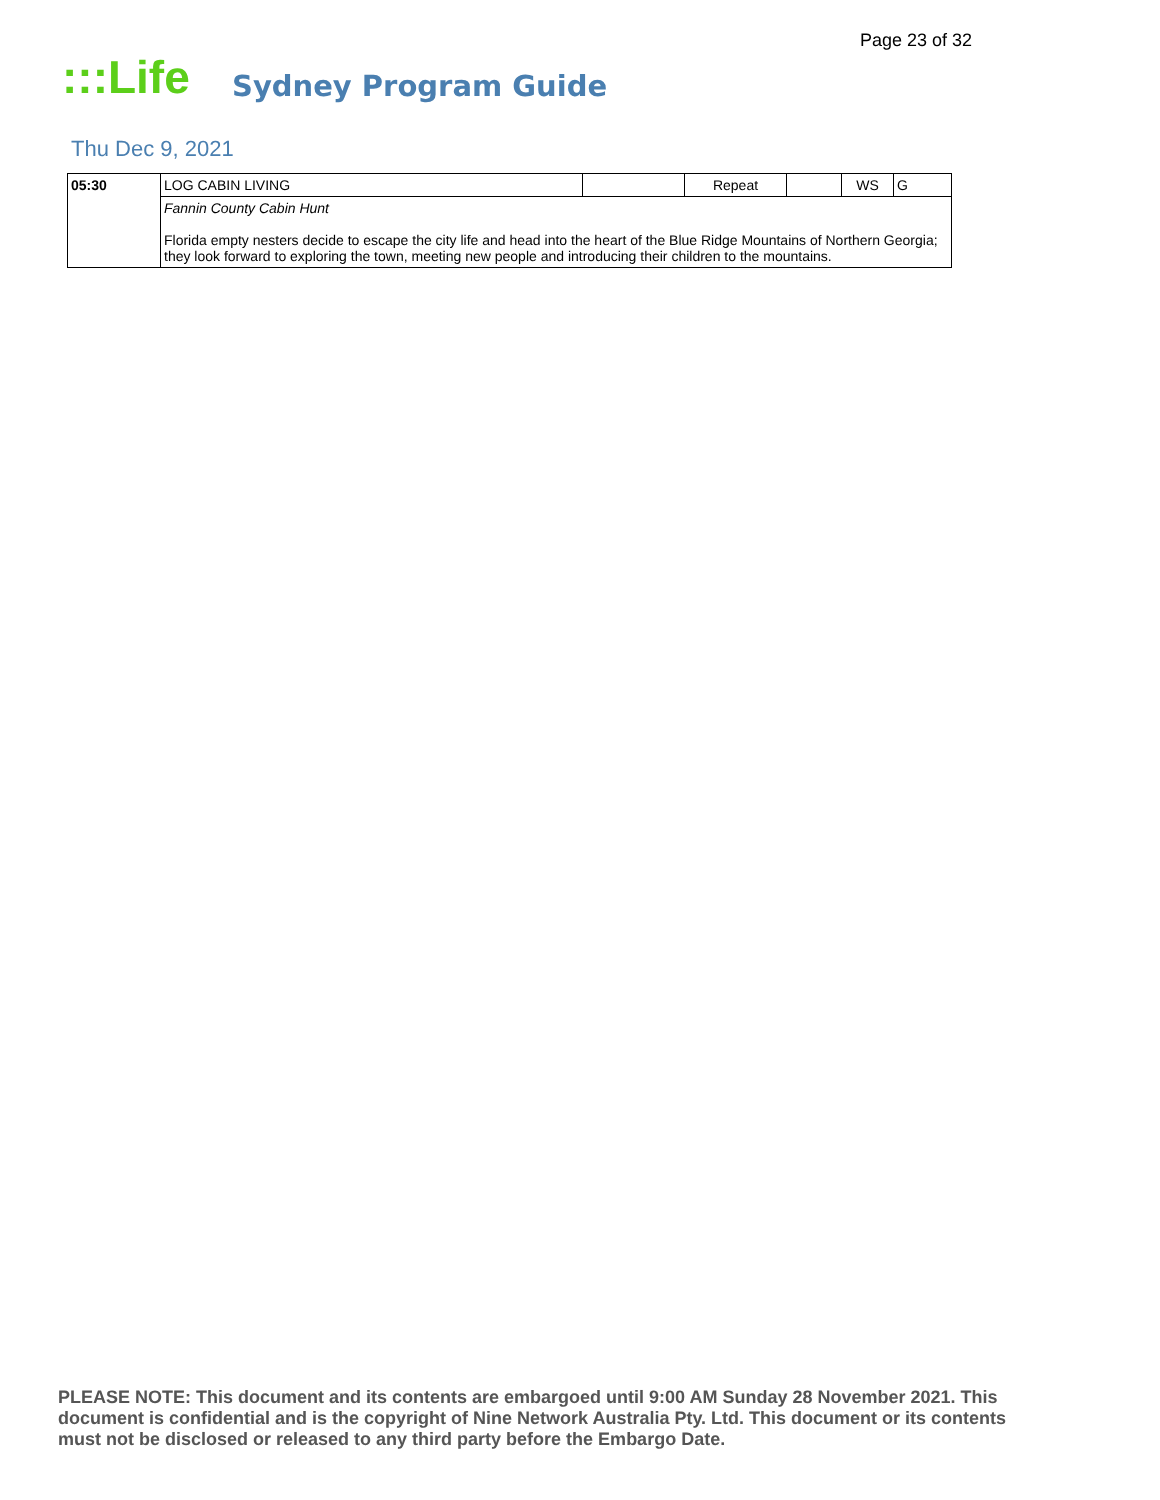Page 23 of 32
:::Life
Sydney Program Guide
Thu Dec 9, 2021
| 05:30 | LOG CABIN LIVING | | Repeat | | WS | G |
| | Fannin County Cabin Hunt Florida empty nesters decide to escape the city life and head into the heart of the Blue Ridge Mountains of Northern Georgia; they look forward to exploring the town, meeting new people and introducing their children to the mountains. | | | | | |
PLEASE NOTE: This document and its contents are embargoed until 9:00 AM Sunday 28 November 2021. This document is confidential and is the copyright of Nine Network Australia Pty. Ltd. This document or its contents must not be disclosed or released to any third party before the Embargo Date.